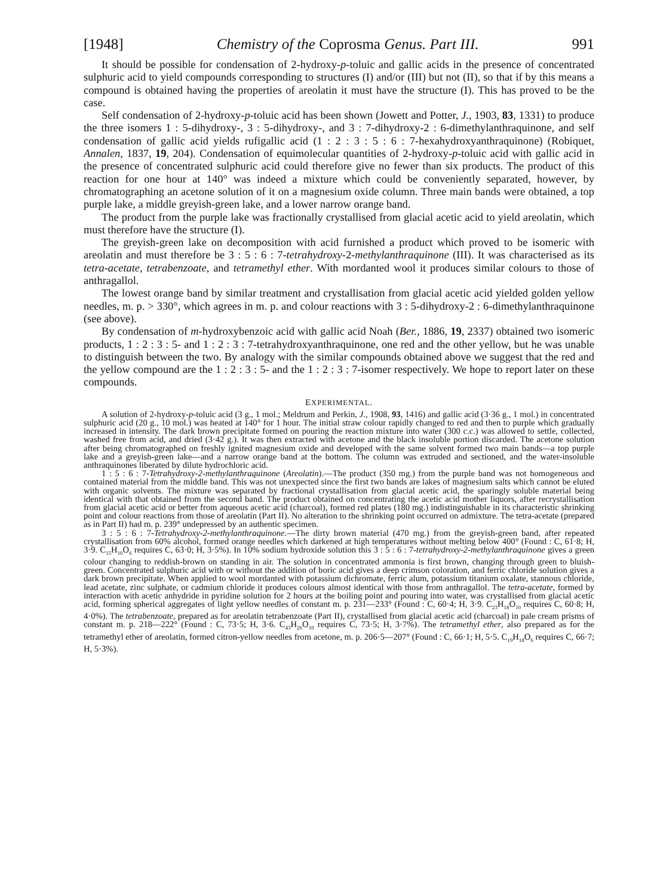[1948] Chemistry of the Coprosma Genus. Part III. 991
It should be possible for condensation of 2-hydroxy-p-toluic and gallic acids in the presence of concentrated sulphuric acid to yield compounds corresponding to structures (I) and/or (III) but not (II), so that if by this means a compound is obtained having the properties of areolatin it must have the structure (I). This has proved to be the case.
Self condensation of 2-hydroxy-p-toluic acid has been shown (Jowett and Potter, J., 1903, 83, 1331) to produce the three isomers 1 : 5-dihydroxy-, 3 : 5-dihydroxy-, and 3 : 7-dihydroxy-2 : 6-dimethylanthraquinone, and self condensation of gallic acid yields rufigallic acid (1 : 2 : 3 : 5 : 6 : 7-hexahydroxyanthraquinone) (Robiquet, Annalen, 1837, 19, 204). Condensation of equimolecular quantities of 2-hydroxy-p-toluic acid with gallic acid in the presence of concentrated sulphuric acid could therefore give no fewer than six products. The product of this reaction for one hour at 140° was indeed a mixture which could be conveniently separated, however, by chromatographing an acetone solution of it on a magnesium oxide column. Three main bands were obtained, a top purple lake, a middle greyish-green lake, and a lower narrow orange band.
The product from the purple lake was fractionally crystallised from glacial acetic acid to yield areolatin, which must therefore have the structure (I).
The greyish-green lake on decomposition with acid furnished a product which proved to be isomeric with areolatin and must therefore be 3 : 5 : 6 : 7-tetrahydroxy-2-methylanthraquinone (III). It was characterised as its tetra-acetate, tetrabenzoate, and tetramethyl ether. With mordanted wool it produces similar colours to those of anthragallol.
The lowest orange band by similar treatment and crystallisation from glacial acetic acid yielded golden yellow needles, m. p. > 330°, which agrees in m. p. and colour reactions with 3 : 5-dihydroxy-2 : 6-dimethylanthraquinone (see above).
By condensation of m-hydroxybenzoic acid with gallic acid Noah (Ber., 1886, 19, 2337) obtained two isomeric products, 1 : 2 : 3 : 5- and 1 : 2 : 3 : 7-tetrahydroxyanthraquinone, one red and the other yellow, but he was unable to distinguish between the two. By analogy with the similar compounds obtained above we suggest that the red and the yellow compound are the 1 : 2 : 3 : 5- and the 1 : 2 : 3 : 7-isomer respectively. We hope to report later on these compounds.
EXPERIMENTAL.
A solution of 2-hydroxy-p-toluic acid (3 g., 1 mol.; Meldrum and Perkin, J., 1908, 93, 1416) and gallic acid (3·36 g., 1 mol.) in concentrated sulphuric acid (20 g., 10 mol.) was heated at 140° for 1 hour. The initial straw colour rapidly changed to red and then to purple which gradually increased in intensity. The dark brown precipitate formed on pouring the reaction mixture into water (300 c.c.) was allowed to settle, collected, washed free from acid, and dried (3·42 g.). It was then extracted with acetone and the black insoluble portion discarded. The acetone solution after being chromatographed on freshly ignited magnesium oxide and developed with the same solvent formed two main bands—a top purple lake and a greyish-green lake—and a narrow orange band at the bottom. The column was extruded and sectioned, and the water-insoluble anthraquinones liberated by dilute hydrochloric acid.
1 : 5 : 6 : 7-Tetrahydroxy-2-methylanthraquinone (Areolatin).—The product (350 mg.) from the purple band was not homogeneous and contained material from the middle band. This was not unexpected since the first two bands are lakes of magnesium salts which cannot be eluted with organic solvents. The mixture was separated by fractional crystallisation from glacial acetic acid, the sparingly soluble material being identical with that obtained from the second band. The product obtained on concentrating the acetic acid mother liquors, after recrystallisation from glacial acetic acid or better from aqueous acetic acid (charcoal), formed red plates (180 mg.) indistinguishable in its characteristic shrinking point and colour reactions from those of areolatin (Part II). No alteration to the shrinking point occurred on admixture. The tetra-acetate (prepared as in Part II) had m. p. 239° undepressed by an authentic specimen.
3 : 5 : 6 : 7-Tetrahydroxy-2-methylanthraquinone.—The dirty brown material (470 mg.) from the greyish-green band, after repeated crystallisation from 60% alcohol, formed orange needles which darkened at high temperatures without melting below 400° (Found : C, 61·8; H, 3·9. C<sub>15</sub>H<sub>10</sub>O<sub>6</sub> requires C, 63·0; H, 3·5%). In 10% sodium hydroxide solution this 3 : 5 : 6 : 7-tetrahydroxy-2-methylanthraquinone gives a green colour changing to reddish-brown on standing in air. The solution in concentrated ammonia is first brown, changing through green to bluish-green. Concentrated sulphuric acid with or without the addition of boric acid gives a deep crimson coloration, and ferric chloride solution gives a dark brown precipitate. When applied to wool mordanted with potassium dichromate, ferric alum, potassium titanium oxalate, stannous chloride, lead acetate, zinc sulphate, or cadmium chloride it produces colours almost identical with those from anthragallol. The tetra-acetate, formed by interaction with acetic anhydride in pyridine solution for 2 hours at the boiling point and pouring into water, was crystallised from glacial acetic acid, forming spherical aggregates of light yellow needles of constant m. p. 231—233° (Found : C, 60·4; H, 3·9. C<sub>23</sub>H<sub>18</sub>O<sub>10</sub> requires C, 60·8; H, 4·0%). The tetrabenzoate, prepared as for areolatin tetrabenzoate (Part II), crystallised from glacial acetic acid (charcoal) in pale cream prisms of constant m. p. 218—222° (Found : C, 73·5; H, 3·6. C<sub>43</sub>H<sub>26</sub>O<sub>10</sub> requires C, 73·5; H, 3·7%). The tetramethyl ether, also prepared as for the tetramethyl ether of areolatin, formed citron-yellow needles from acetone, m. p. 206·5—207° (Found : C, 66·1; H, 5·5. C<sub>19</sub>H<sub>18</sub>O<sub>6</sub> requires C, 66·7; H, 5·3%).